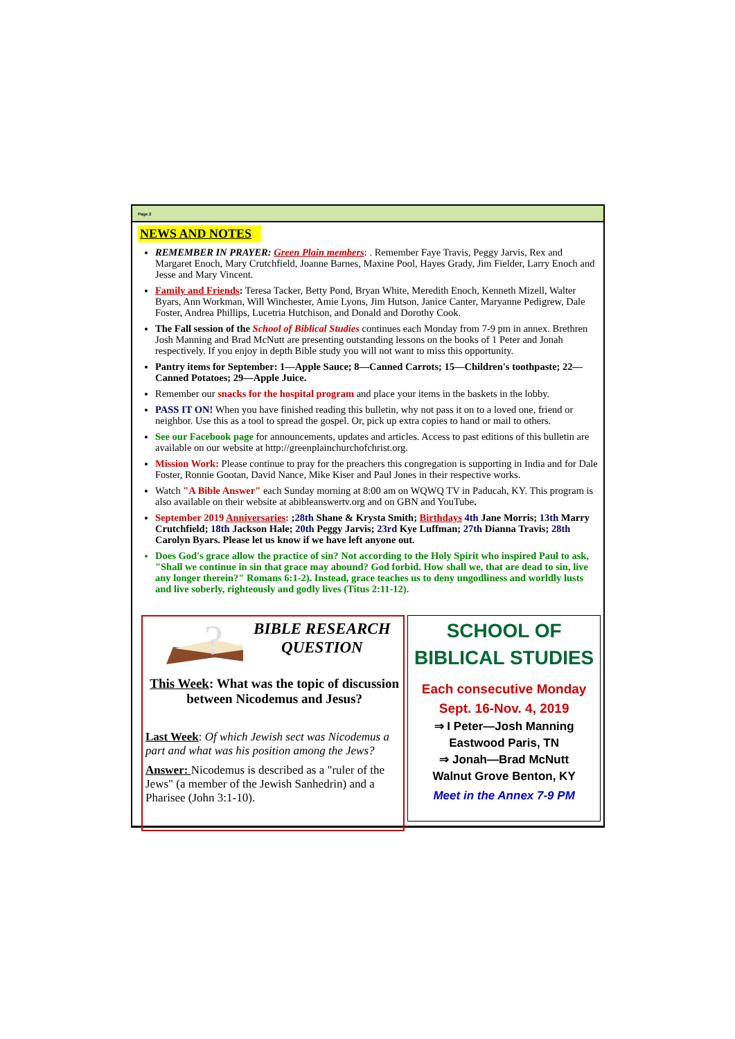Page 2
NEWS AND NOTES
REMEMBER IN PRAYER: Green Plain members: . Remember Faye Travis, Peggy Jarvis, Rex and Margaret Enoch, Mary Crutchfield, Joanne Barnes, Maxine Pool, Hayes Grady, Jim Fielder, Larry Enoch and Jesse and Mary Vincent.
Family and Friends: Teresa Tacker, Betty Pond, Bryan White, Meredith Enoch, Kenneth Mizell, Walter Byars, Ann Workman, Will Winchester, Amie Lyons, Jim Hutson, Janice Canter, Maryanne Pedigrew, Dale Foster, Andrea Phillips, Lucetria Hutchison, and Donald and Dorothy Cook.
The Fall session of the School of Biblical Studies continues each Monday from 7-9 pm in annex. Brethren Josh Manning and Brad McNutt are presenting outstanding lessons on the books of 1 Peter and Jonah respectively. If you enjoy in depth Bible study you will not want to miss this opportunity.
Pantry items for September: 1—Apple Sauce; 8—Canned Carrots; 15—Children's toothpaste; 22—Canned Potatoes; 29—Apple Juice.
Remember our snacks for the hospital program and place your items in the baskets in the lobby.
PASS IT ON! When you have finished reading this bulletin, why not pass it on to a loved one, friend or neighbor. Use this as a tool to spread the gospel. Or, pick up extra copies to hand or mail to others.
See our Facebook page for announcements, updates and articles. Access to past editions of this bulletin are available on our website at http://greenplainchurchofchrist.org.
Mission Work: Please continue to pray for the preachers this congregation is supporting in India and for Dale Foster, Ronnie Gootan, David Nance, Mike Kiser and Paul Jones in their respective works.
Watch "A Bible Answer" each Sunday morning at 8:00 am on WQWQ TV in Paducah, KY. This program is also available on their website at abibleanswertv.org and on GBN and YouTube.
September 2019 Anniversaries: ;28th Shane & Krysta Smith; Birthdays 4th Jane Morris; 13th Marry Crutchfield; 18th Jackson Hale; 20th Peggy Jarvis; 23rd Kye Luffman; 27th Dianna Travis; 28th Carolyn Byars. Please let us know if we have left anyone out.
Does God's grace allow the practice of sin? Not according to the Holy Spirit who inspired Paul to ask, "Shall we continue in sin that grace may abound? God forbid. How shall we, that are dead to sin, live any longer therein?" Romans 6:1-2). Instead, grace teaches us to deny ungodliness and worldly lusts and live soberly, righteously and godly lives (Titus 2:11-12).
?
BIBLE RESEARCH QUESTION
This Week: What was the topic of discussion between Nicodemus and Jesus?
Last Week: Of which Jewish sect was Nicodemus a part and what was his position among the Jews?
Answer: Nicodemus is described as a "ruler of the Jews" (a member of the Jewish Sanhedrin) and a Pharisee (John 3:1-10).
SCHOOL OF BIBLICAL STUDIES
Each consecutive Monday
Sept. 16-Nov. 4, 2019
⇒ I Peter—Josh Manning
Eastwood Paris, TN
⇒ Jonah—Brad McNutt
Walnut Grove Benton, KY
Meet in the Annex 7-9 PM